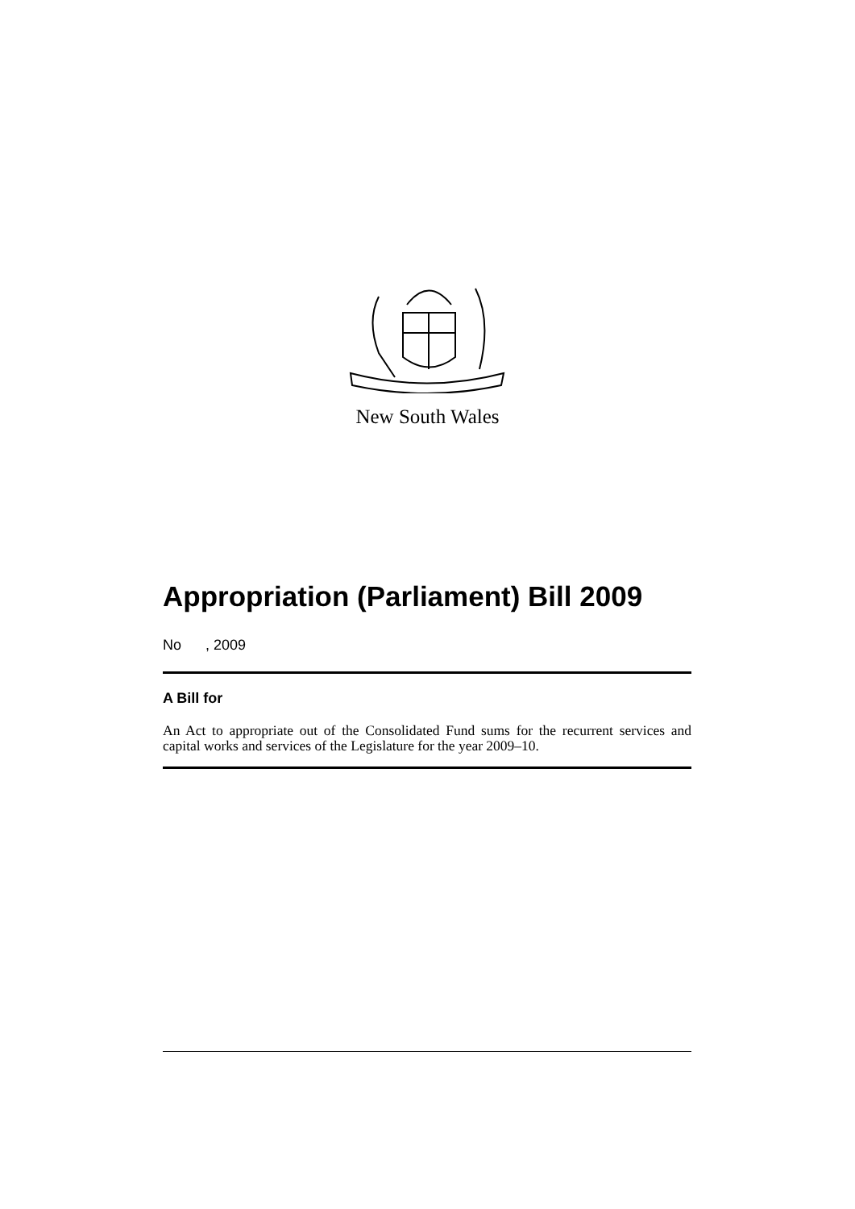New South Wales
Appropriation (Parliament) Bill 2009
No , 2009
A Bill for
An Act to appropriate out of the Consolidated Fund sums for the recurrent services and capital works and services of the Legislature for the year 2009–10.